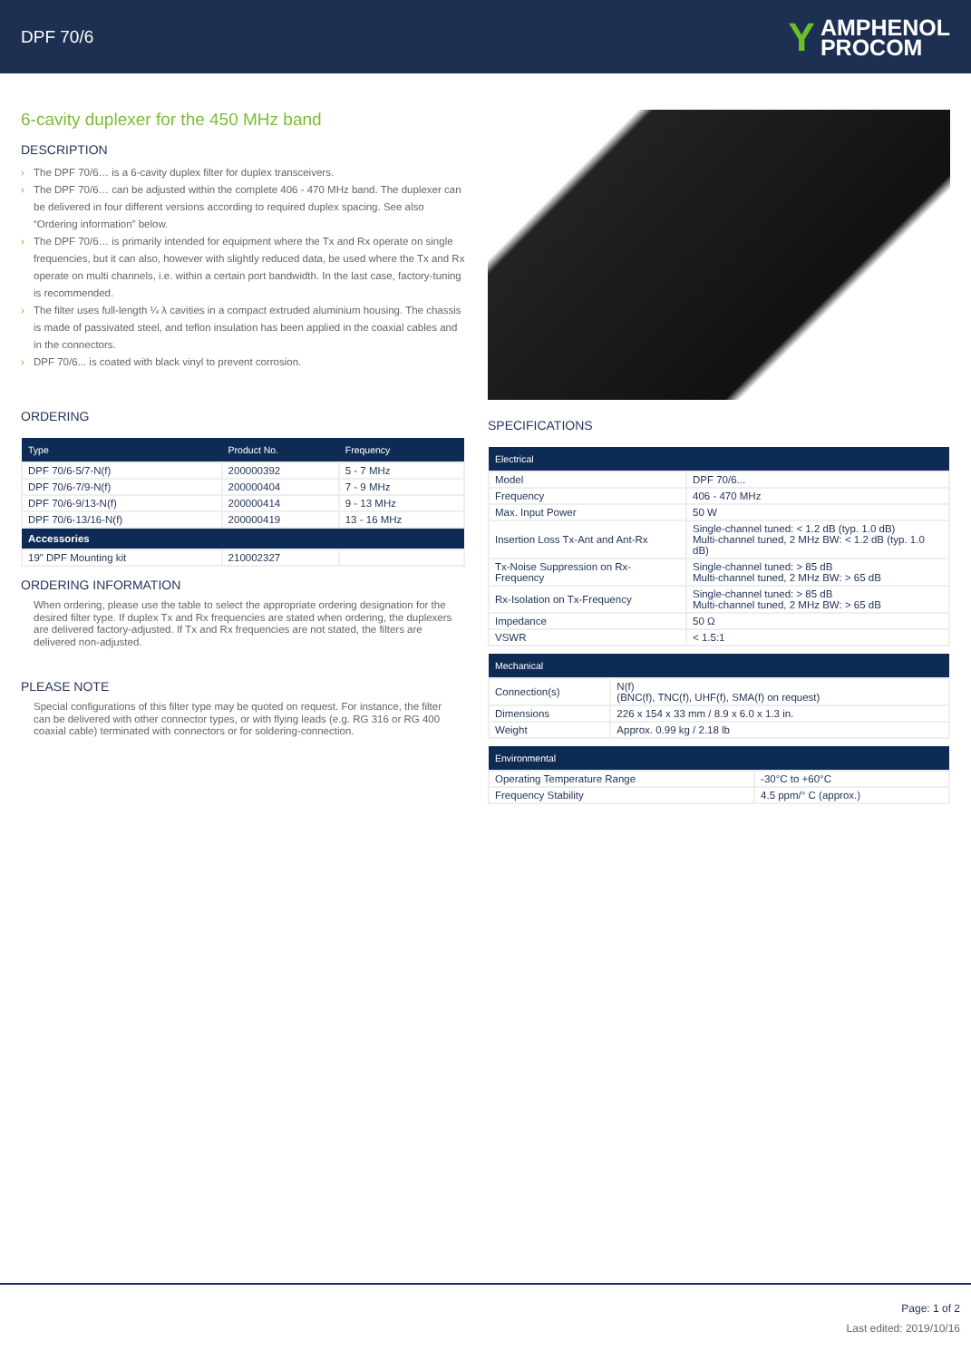DPF 70/6
Y
AMPHENOL
PROCOM
6-cavity duplexer for the 450 MHz band
DESCRIPTION
› The DPF 70/6… is a 6-cavity duplex filter for duplex transceivers.
› The DPF 70/6… can be adjusted within the complete 406 - 470 MHz band. The duplexer can be delivered in four different versions according to required duplex spacing. See also “Ordering information” below.
› The DPF 70/6… is primarily intended for equipment where the Tx and Rx operate on single frequencies, but it can also, however with slightly reduced data, be used where the Tx and Rx operate on multi channels, i.e. within a certain port bandwidth. In the last case, factory-tuning is recommended.
› The filter uses full-length ¼ λ cavities in a compact extruded aluminium housing. The chassis is made of passivated steel, and teflon insulation has been applied in the coaxial cables and in the connectors.
› DPF 70/6... is coated with black vinyl to prevent corrosion.
ORDERING
| Type | Product No. | Frequency |
| --- | --- | --- |
| DPF 70/6-5/7-N(f) | 200000392 | 5 - 7 MHz |
| DPF 70/6-7/9-N(f) | 200000404 | 7 - 9 MHz |
| DPF 70/6-9/13-N(f) | 200000414 | 9 - 13 MHz |
| DPF 70/6-13/16-N(f) | 200000419 | 13 - 16 MHz |
| Accessories | | |
| 19" DPF Mounting kit | 210002327 | |
ORDERING INFORMATION
When ordering, please use the table to select the appropriate ordering designation for the desired filter type. If duplex Tx and Rx frequencies are stated when ordering, the duplexers are delivered factory-adjusted. If Tx and Rx frequencies are not stated, the filters are delivered non-adjusted.
PLEASE NOTE
Special configurations of this filter type may be quoted on request. For instance, the filter can be delivered with other connector types, or with flying leads (e.g. RG 316 or RG 400 coaxial cable) terminated with connectors or for soldering-connection.
SPECIFICATIONS
| Electrical | |
| --- | --- |
| Model | DPF 70/6... |
| Frequency | 406 - 470 MHz |
| Max. Input Power | 50 W |
| Insertion Loss Tx-Ant and Ant-Rx | Single-channel tuned: < 1.2 dB (typ. 1.0 dB) Multi-channel tuned, 2 MHz BW: < 1.2 dB (typ. 1.0 dB) |
| Tx-Noise Suppression on Rx-Frequency | Single-channel tuned: > 85 dB Multi-channel tuned, 2 MHz BW: > 65 dB |
| Rx-Isolation on Tx-Frequency | Single-channel tuned: > 85 dB Multi-channel tuned, 2 MHz BW: > 65 dB |
| Impedance | 50 Ω |
| VSWR | < 1.5:1 |
| Mechanical | |
| --- | --- |
| Connection(s) | N(f) (BNC(f), TNC(f), UHF(f), SMA(f) on request) |
| Dimensions | 226 x 154 x 33 mm / 8.9 x 6.0 x 1.3 in. |
| Weight | Approx. 0.99 kg / 2.18 lb |
| Environmental | |
| --- | --- |
| Operating Temperature Range | -30°C to +60°C |
| Frequency Stability | 4.5 ppm/° C (approx.) |
Page: 1 of 2
Last edited: 2019/10/16